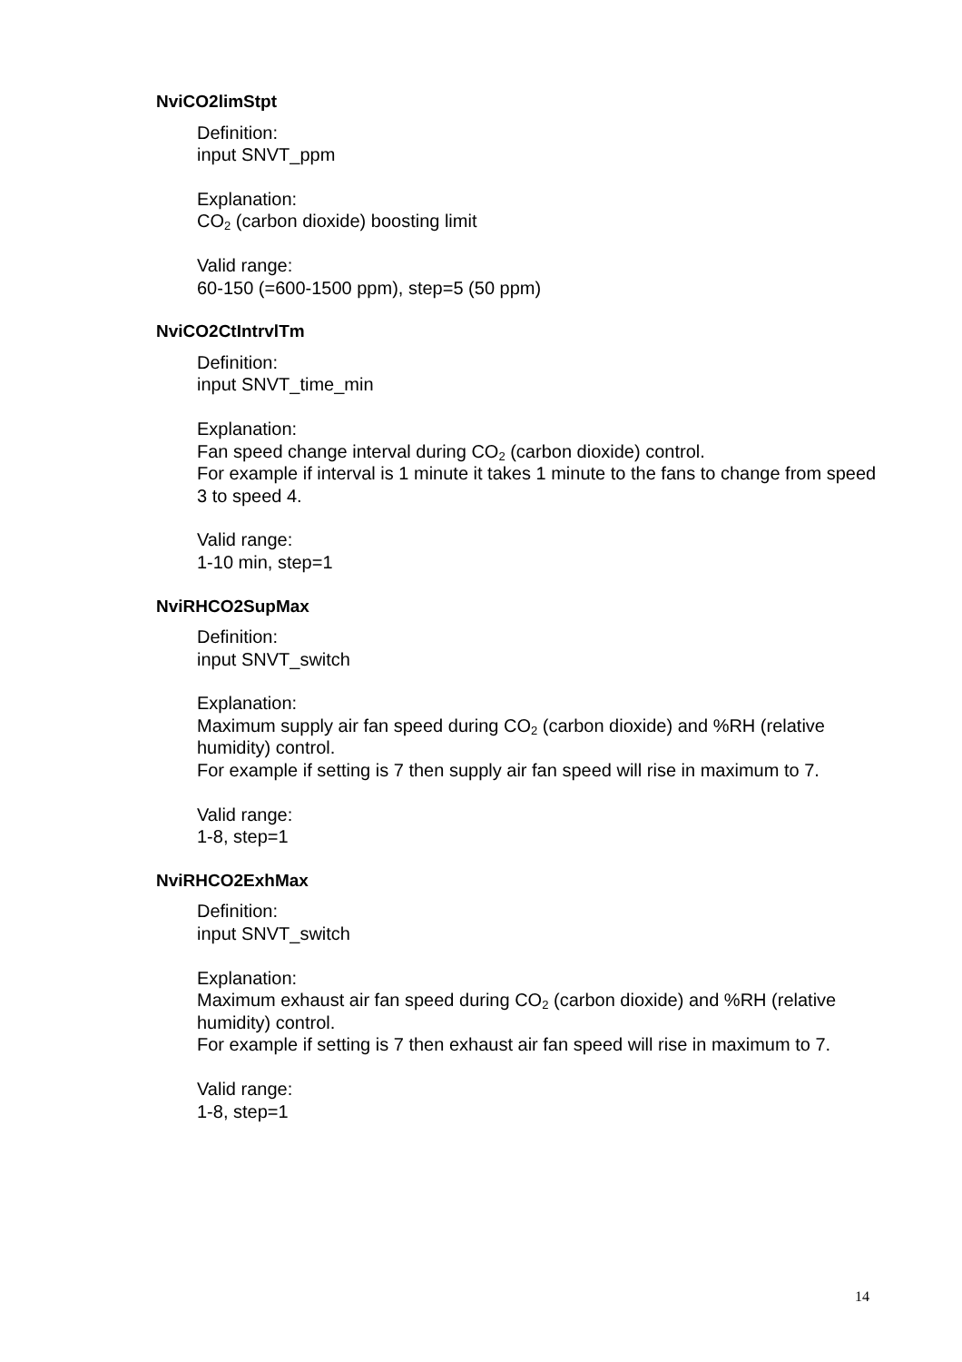NviCO2limStpt
Definition:
input SNVT_ppm
Explanation:
CO<sub>2</sub> (carbon dioxide) boosting limit
Valid range:
60-150 (=600-1500 ppm), step=5 (50 ppm)
NviCO2CtIntrvlTm
Definition:
input SNVT_time_min
Explanation:
Fan speed change interval during CO<sub>2</sub> (carbon dioxide) control.
For example if interval is 1 minute it takes 1 minute to the fans to change from speed 3 to speed 4.
Valid range:
1-10 min, step=1
NviRHCO2SupMax
Definition:
input SNVT_switch
Explanation:
Maximum supply air fan speed during CO<sub>2</sub> (carbon dioxide) and %RH (relative humidity) control.
For example if setting is 7 then supply air fan speed will rise in maximum to 7.
Valid range:
1-8, step=1
NviRHCO2ExhMax
Definition:
input SNVT_switch
Explanation:
Maximum exhaust air fan speed during CO<sub>2</sub> (carbon dioxide) and %RH (relative humidity) control.
For example if setting is 7 then exhaust air fan speed will rise in maximum to 7.
Valid range:
1-8, step=1
14